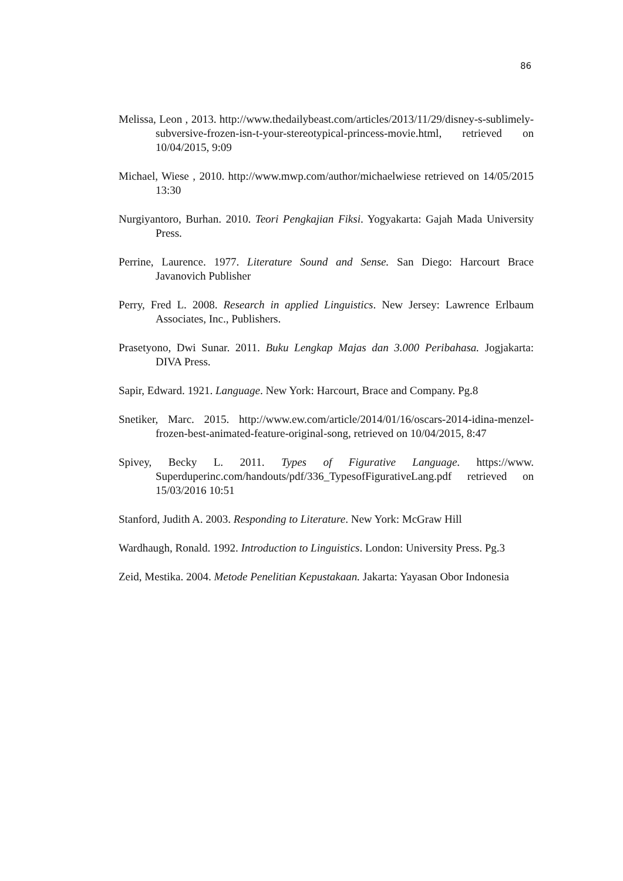86
Melissa, Leon , 2013. http://www.thedailybeast.com/articles/2013/11/29/disney-s-sublimely-subversive-frozen-isn-t-your-stereotypical-princess-movie.html, retrieved on 10/04/2015, 9:09
Michael, Wiese , 2010. http://www.mwp.com/author/michaelwiese retrieved on 14/05/2015 13:30
Nurgiyantoro, Burhan. 2010. Teori Pengkajian Fiksi. Yogyakarta: Gajah Mada University Press.
Perrine, Laurence. 1977. Literature Sound and Sense. San Diego: Harcourt Brace Javanovich Publisher
Perry, Fred L. 2008. Research in applied Linguistics. New Jersey: Lawrence Erlbaum Associates, Inc., Publishers.
Prasetyono, Dwi Sunar. 2011. Buku Lengkap Majas dan 3.000 Peribahasa. Jogjakarta: DIVA Press.
Sapir, Edward. 1921. Language. New York: Harcourt, Brace and Company. Pg.8
Snetiker, Marc. 2015. http://www.ew.com/article/2014/01/16/oscars-2014-idina-menzel-frozen-best-animated-feature-original-song, retrieved on 10/04/2015, 8:47
Spivey, Becky L. 2011. Types of Figurative Language. https://www. Superduperinc.com/handouts/pdf/336_TypesofFigurativeLang.pdf retrieved on 15/03/2016 10:51
Stanford, Judith A. 2003. Responding to Literature. New York: McGraw Hill
Wardhaugh, Ronald. 1992. Introduction to Linguistics. London: University Press. Pg.3
Zeid, Mestika. 2004. Metode Penelitian Kepustakaan. Jakarta: Yayasan Obor Indonesia